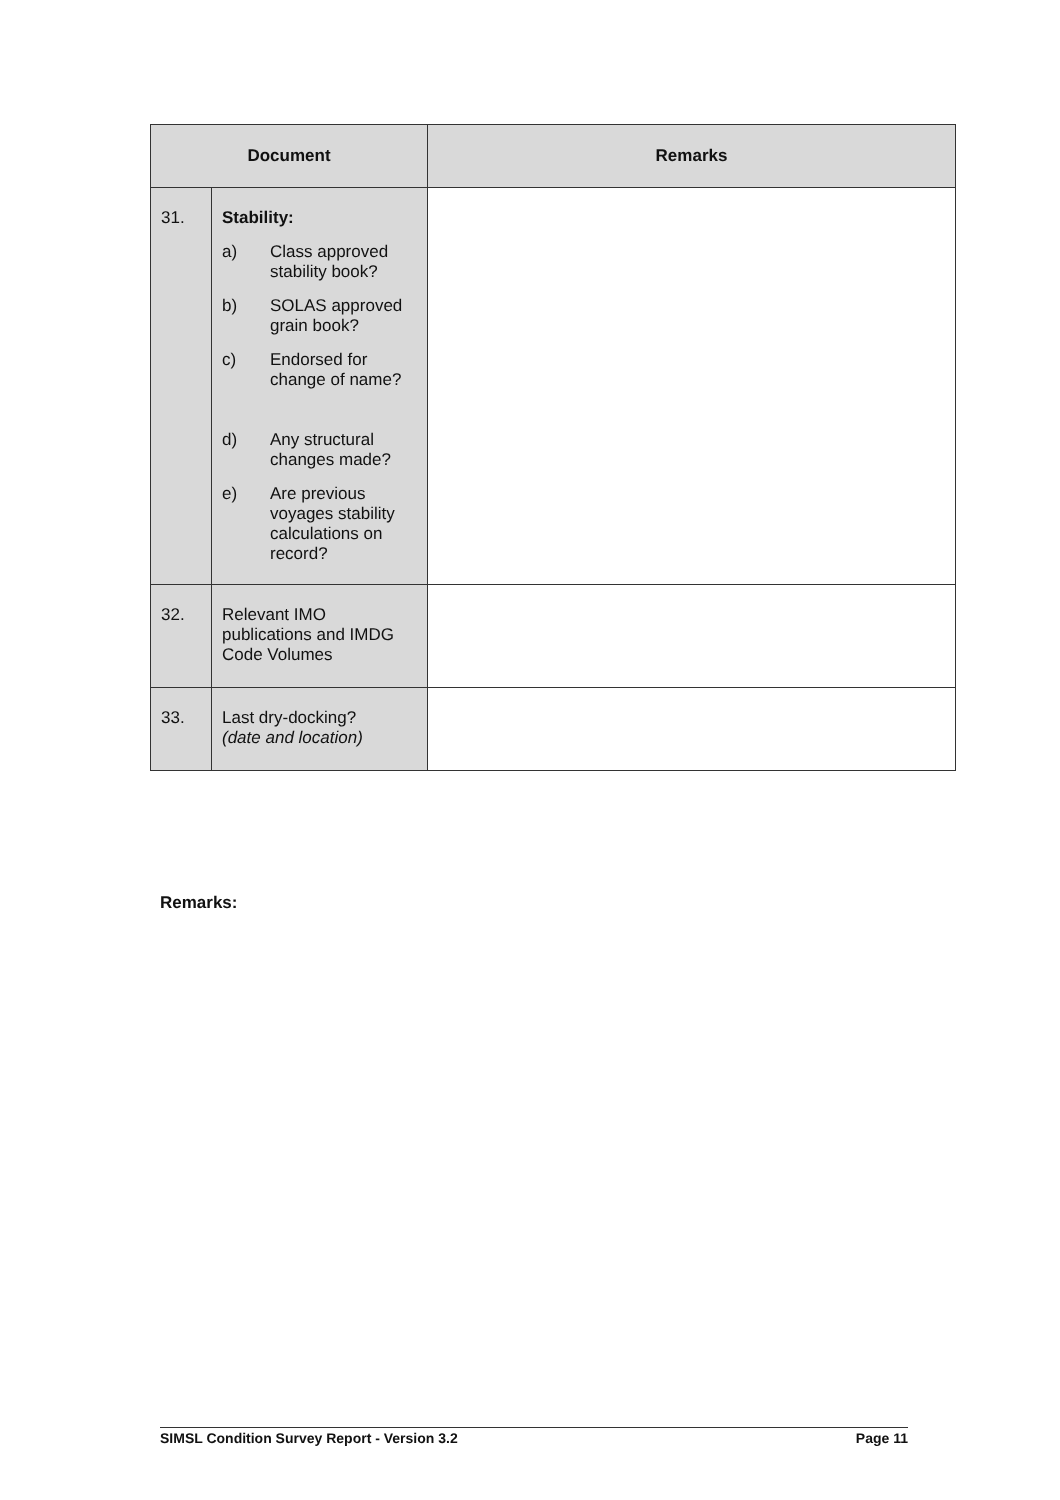| Document | | Remarks |
| --- | --- | --- |
| 31. | Stability: a) Class approved stability book? b) SOLAS approved grain book? c) Endorsed for change of name? d) Any structural changes made? e) Are previous voyages stability calculations on record? | |
| 32. | Relevant IMO publications and IMDG Code Volumes | |
| 33. | Last dry-docking? (date and location) | |
Remarks:
SIMSL Condition Survey Report - Version 3.2 Page 11